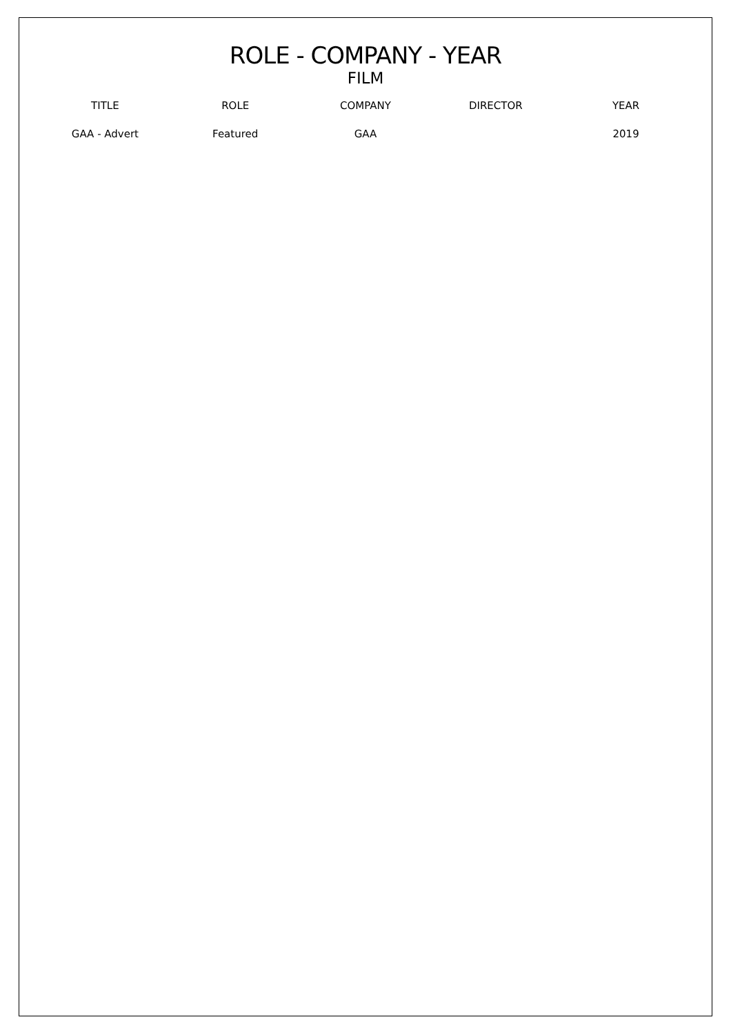ROLE - COMPANY - YEAR
FILM
| TITLE | ROLE | COMPANY | DIRECTOR | YEAR |
| --- | --- | --- | --- | --- |
| GAA - Advert | Featured | GAA | | 2019 |